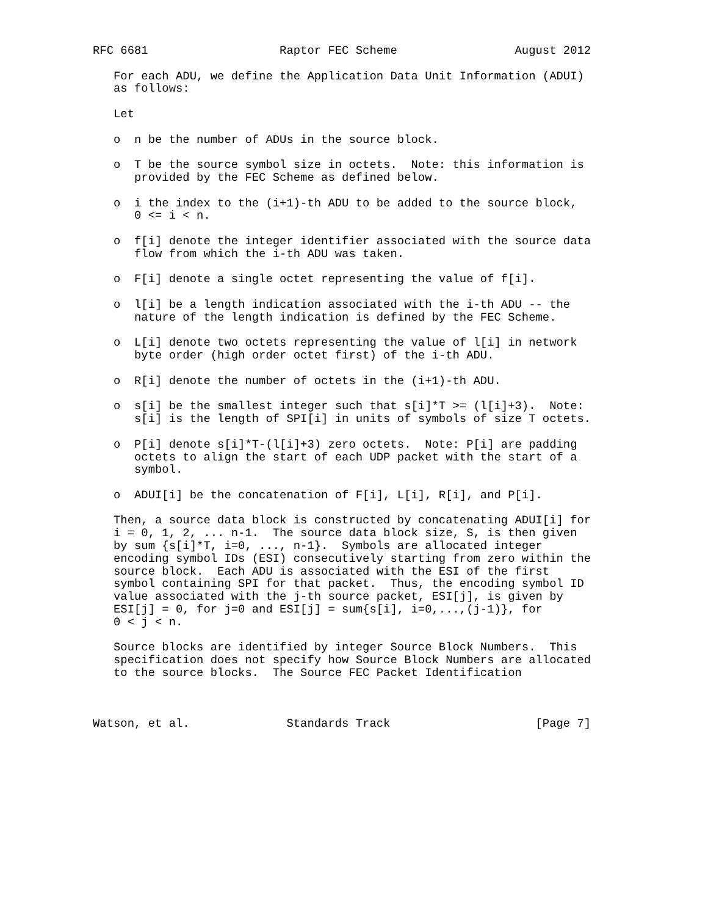RFC 6681                   Raptor FEC Scheme                 August 2012

   For each ADU, we define the Application Data Unit Information (ADUI)
   as follows:

   Let

   o  n be the number of ADUs in the source block.

   o  T be the source symbol size in octets.  Note: this information is
      provided by the FEC Scheme as defined below.

   o  i the index to the (i+1)-th ADU to be added to the source block,
      0 <= i < n.

   o  f[i] denote the integer identifier associated with the source data
      flow from which the i-th ADU was taken.

   o  F[i] denote a single octet representing the value of f[i].

   o  l[i] be a length indication associated with the i-th ADU -- the
      nature of the length indication is defined by the FEC Scheme.

   o  L[i] denote two octets representing the value of l[i] in network
      byte order (high order octet first) of the i-th ADU.

   o  R[i] denote the number of octets in the (i+1)-th ADU.

   o  s[i] be the smallest integer such that s[i]*T >= (l[i]+3).  Note:
      s[i] is the length of SPI[i] in units of symbols of size T octets.

   o  P[i] denote s[i]*T-(l[i]+3) zero octets.  Note: P[i] are padding
      octets to align the start of each UDP packet with the start of a
      symbol.

   o  ADUI[i] be the concatenation of F[i], L[i], R[i], and P[i].

   Then, a source data block is constructed by concatenating ADUI[i] for
   i = 0, 1, 2, ... n-1.  The source data block size, S, is then given
   by sum {s[i]*T, i=0, ..., n-1}.  Symbols are allocated integer
   encoding symbol IDs (ESI) consecutively starting from zero within the
   source block.  Each ADU is associated with the ESI of the first
   symbol containing SPI for that packet.  Thus, the encoding symbol ID
   value associated with the j-th source packet, ESI[j], is given by
   ESI[j] = 0, for j=0 and ESI[j] = sum{s[i], i=0,...,(j-1)}, for
   0 < j < n.

   Source blocks are identified by integer Source Block Numbers.  This
   specification does not specify how Source Block Numbers are allocated
   to the source blocks.  The Source FEC Packet Identification



Watson, et al.              Standards Track                     [Page 7]